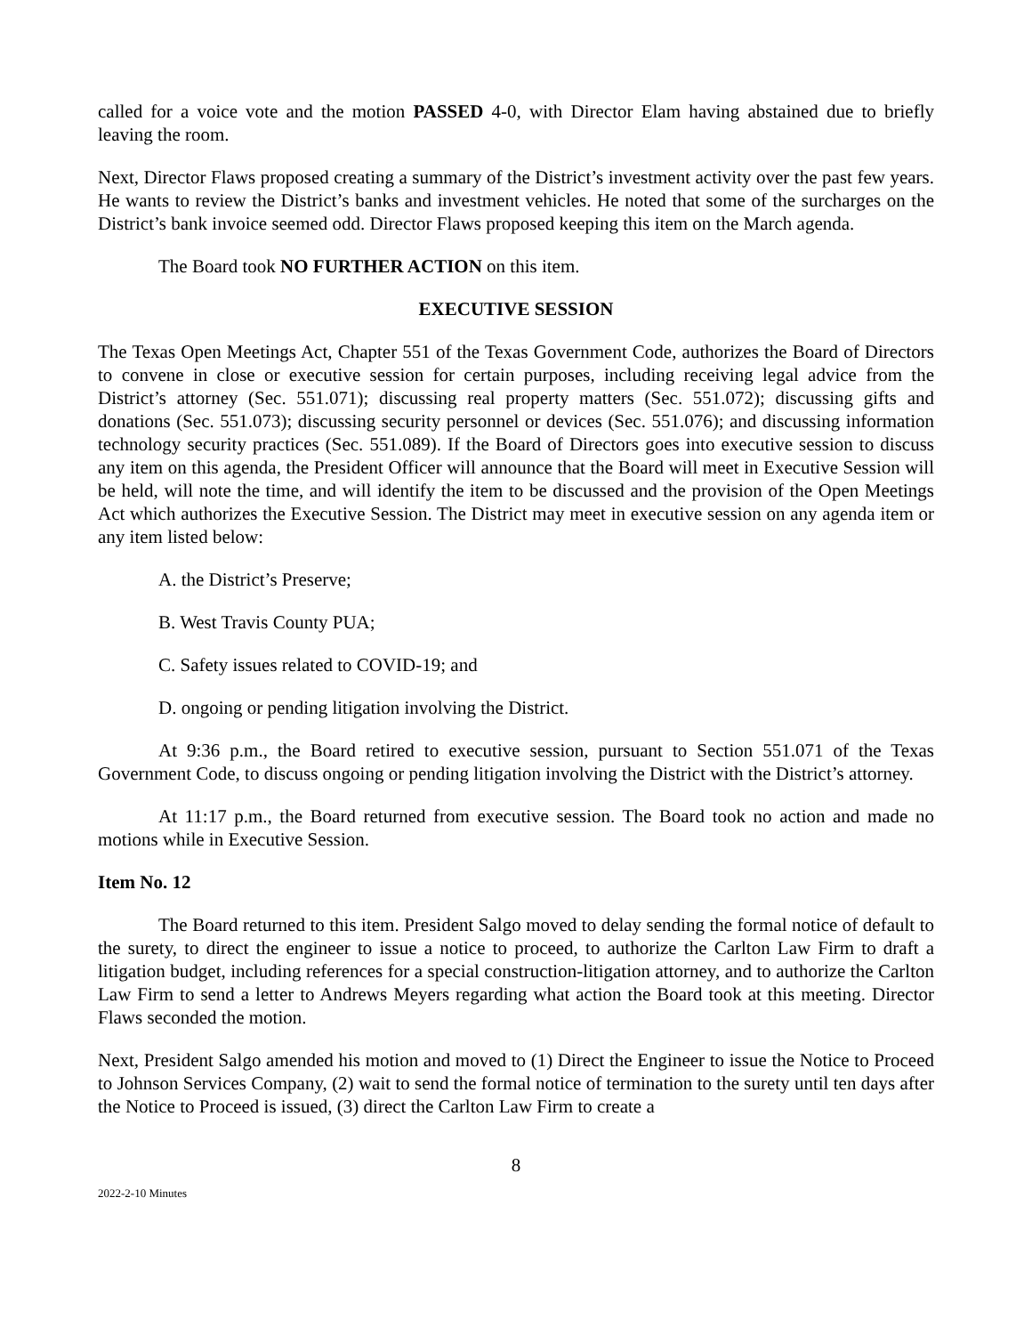called for a voice vote and the motion PASSED 4-0, with Director Elam having abstained due to briefly leaving the room.
Next, Director Flaws proposed creating a summary of the District’s investment activity over the past few years. He wants to review the District’s banks and investment vehicles. He noted that some of the surcharges on the District’s bank invoice seemed odd. Director Flaws proposed keeping this item on the March agenda.
The Board took NO FURTHER ACTION on this item.
EXECUTIVE SESSION
The Texas Open Meetings Act, Chapter 551 of the Texas Government Code, authorizes the Board of Directors to convene in close or executive session for certain purposes, including receiving legal advice from the District’s attorney (Sec. 551.071); discussing real property matters (Sec. 551.072); discussing gifts and donations (Sec. 551.073); discussing security personnel or devices (Sec. 551.076); and discussing information technology security practices (Sec. 551.089). If the Board of Directors goes into executive session to discuss any item on this agenda, the President Officer will announce that the Board will meet in Executive Session will be held, will note the time, and will identify the item to be discussed and the provision of the Open Meetings Act which authorizes the Executive Session. The District may meet in executive session on any agenda item or any item listed below:
A. the District’s Preserve;
B. West Travis County PUA;
C. Safety issues related to COVID-19; and
D. ongoing or pending litigation involving the District.
At 9:36 p.m., the Board retired to executive session, pursuant to Section 551.071 of the Texas Government Code, to discuss ongoing or pending litigation involving the District with the District’s attorney.
At 11:17 p.m., the Board returned from executive session. The Board took no action and made no motions while in Executive Session.
Item No. 12
The Board returned to this item. President Salgo moved to delay sending the formal notice of default to the surety, to direct the engineer to issue a notice to proceed, to authorize the Carlton Law Firm to draft a litigation budget, including references for a special construction-litigation attorney, and to authorize the Carlton Law Firm to send a letter to Andrews Meyers regarding what action the Board took at this meeting. Director Flaws seconded the motion.
Next, President Salgo amended his motion and moved to (1) Direct the Engineer to issue the Notice to Proceed to Johnson Services Company, (2) wait to send the formal notice of termination to the surety until ten days after the Notice to Proceed is issued, (3) direct the Carlton Law Firm to create a
8
2022-2-10 Minutes